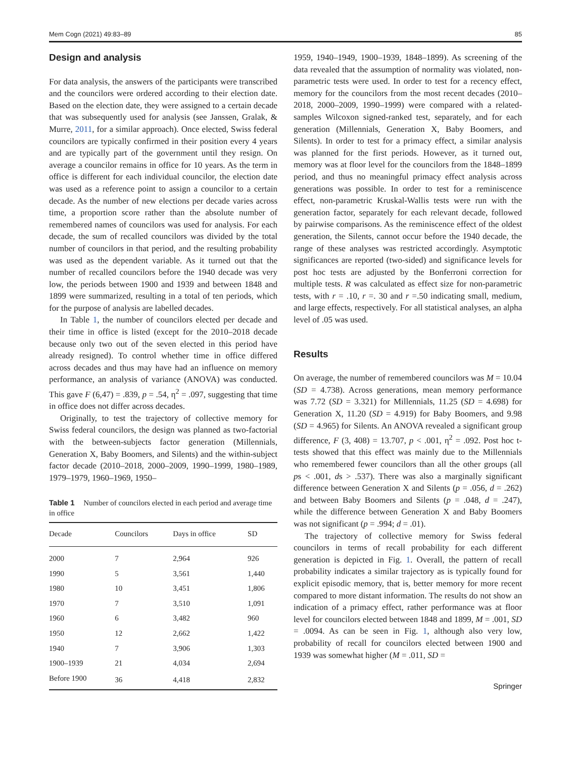Mem Cogn (2021) 49:83–89 85
Design and analysis
For data analysis, the answers of the participants were transcribed and the councilors were ordered according to their election date. Based on the election date, they were assigned to a certain decade that was subsequently used for analysis (see Janssen, Gralak, & Murre, 2011, for a similar approach). Once elected, Swiss federal councilors are typically confirmed in their position every 4 years and are typically part of the government until they resign. On average a councilor remains in office for 10 years. As the term in office is different for each individual councilor, the election date was used as a reference point to assign a councilor to a certain decade. As the number of new elections per decade varies across time, a proportion score rather than the absolute number of remembered names of councilors was used for analysis. For each decade, the sum of recalled councilors was divided by the total number of councilors in that period, and the resulting probability was used as the dependent variable. As it turned out that the number of recalled councilors before the 1940 decade was very low, the periods between 1900 and 1939 and between 1848 and 1899 were summarized, resulting in a total of ten periods, which for the purpose of analysis are labelled decades.
In Table 1, the number of councilors elected per decade and their time in office is listed (except for the 2010–2018 decade because only two out of the seven elected in this period have already resigned). To control whether time in office differed across decades and thus may have had an influence on memory performance, an analysis of variance (ANOVA) was conducted. This gave F (6,47) = .839, p = .54, η<sup>2</sup> = .097, suggesting that time in office does not differ across decades.
Originally, to test the trajectory of collective memory for Swiss federal councilors, the design was planned as two-factorial with the between-subjects factor generation (Millennials, Generation X, Baby Boomers, and Silents) and the within-subject factor decade (2010–2018, 2000–2009, 1990–1999, 1980–1989, 1979–1979, 1960–1969, 1950–
Table 1 Number of councilors elected in each period and average time in office
| Decade | Councilors | Days in office | SD |
| --- | --- | --- | --- |
| 2000 | 7 | 2,964 | 926 |
| 1990 | 5 | 3,561 | 1,440 |
| 1980 | 10 | 3,451 | 1,806 |
| 1970 | 7 | 3,510 | 1,091 |
| 1960 | 6 | 3,482 | 960 |
| 1950 | 12 | 2,662 | 1,422 |
| 1940 | 7 | 3,906 | 1,303 |
| 1900–1939 | 21 | 4,034 | 2,694 |
| Before 1900 | 36 | 4,418 | 2,832 |
1959, 1940–1949, 1900–1939, 1848–1899). As screening of the data revealed that the assumption of normality was violated, non-parametric tests were used. In order to test for a recency effect, memory for the councilors from the most recent decades (2010–2018, 2000–2009, 1990–1999) were compared with a related-samples Wilcoxon signed-ranked test, separately, and for each generation (Millennials, Generation X, Baby Boomers, and Silents). In order to test for a primacy effect, a similar analysis was planned for the first periods. However, as it turned out, memory was at floor level for the councilors from the 1848–1899 period, and thus no meaningful primacy effect analysis across generations was possible. In order to test for a reminiscence effect, non-parametric Kruskal-Wallis tests were run with the generation factor, separately for each relevant decade, followed by pairwise comparisons. As the reminiscence effect of the oldest generation, the Silents, cannot occur before the 1940 decade, the range of these analyses was restricted accordingly. Asymptotic significances are reported (two-sided) and significance levels for post hoc tests are adjusted by the Bonferroni correction for multiple tests. R was calculated as effect size for non-parametric tests, with r = .10, r =. 30 and r =.50 indicating small, medium, and large effects, respectively. For all statistical analyses, an alpha level of .05 was used.
Results
On average, the number of remembered councilors was M = 10.04 (SD = 4.738). Across generations, mean memory performance was 7.72 (SD = 3.321) for Millennials, 11.25 (SD = 4.698) for Generation X, 11.20 (SD = 4.919) for Baby Boomers, and 9.98 (SD = 4.965) for Silents. An ANOVA revealed a significant group difference, F (3, 408) = 13.707, p < .001, η<sup>2</sup> = .092. Post hoc t-tests showed that this effect was mainly due to the Millennials who remembered fewer councilors than all the other groups (all ps < .001, ds > .537). There was also a marginally significant difference between Generation X and Silents (p = .056, d = .262) and between Baby Boomers and Silents (p = .048, d = .247), while the difference between Generation X and Baby Boomers was not significant (p = .994; d = .01).
The trajectory of collective memory for Swiss federal councilors in terms of recall probability for each different generation is depicted in Fig. 1. Overall, the pattern of recall probability indicates a similar trajectory as is typically found for explicit episodic memory, that is, better memory for more recent compared to more distant information. The results do not show an indication of a primacy effect, rather performance was at floor level for councilors elected between 1848 and 1899, M = .001, SD = .0094. As can be seen in Fig. 1, although also very low, probability of recall for councilors elected between 1900 and 1939 was somewhat higher (M = .011, SD =
Springer